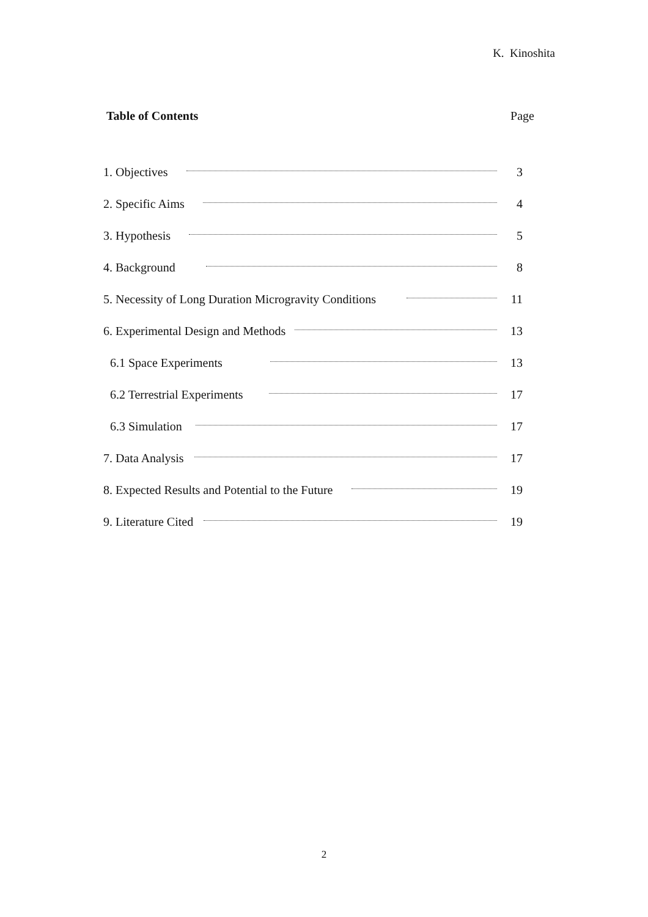K. Kinoshita
Table of Contents Page
1. Objectives 3
2. Specific Aims 4
3. Hypothesis 5
4. Background 8
5. Necessity of Long Duration Microgravity Conditions 11
6. Experimental Design and Methods 13
6.1 Space Experiments 13
6.2 Terrestrial Experiments 17
6.3 Simulation 17
7. Data Analysis 17
8. Expected Results and Potential to the Future 19
9. Literature Cited 19
2